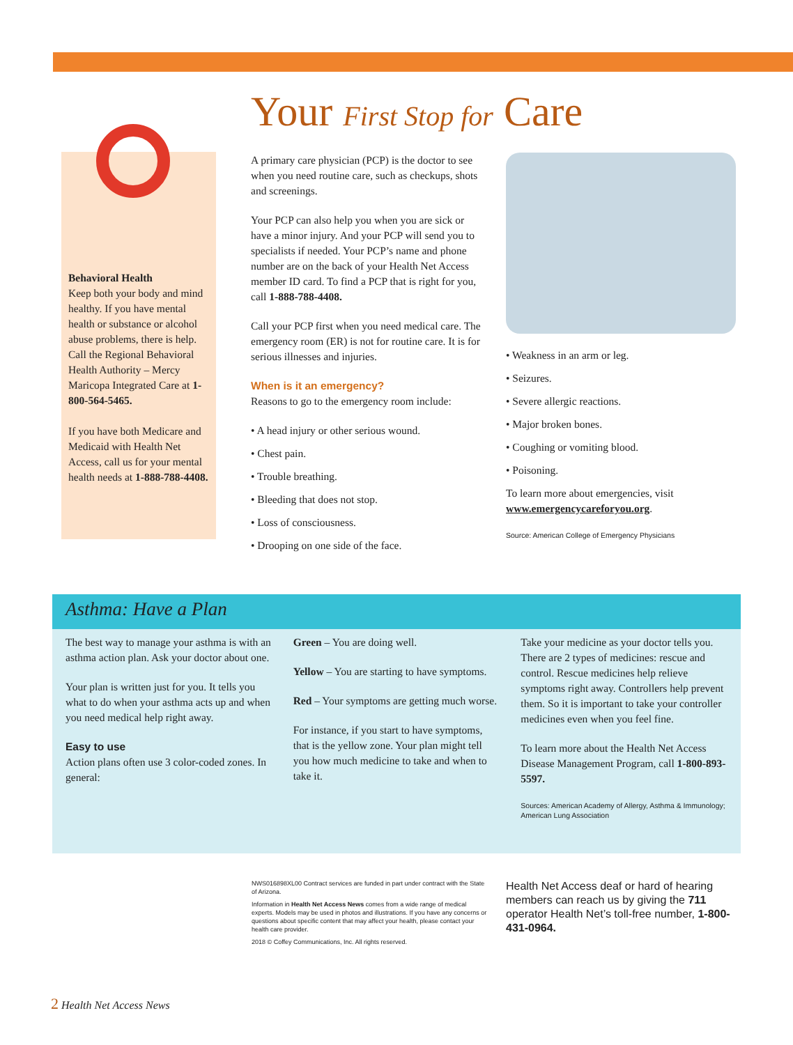Behavioral Health
Keep both your body and mind healthy. If you have mental health or substance or alcohol abuse problems, there is help. Call the Regional Behavioral Health Authority – Mercy Maricopa Integrated Care at 1-800-564-5465.
If you have both Medicare and Medicaid with Health Net Access, call us for your mental health needs at 1-888-788-4408.
Your First Stop for Care
A primary care physician (PCP) is the doctor to see when you need routine care, such as checkups, shots and screenings.
Your PCP can also help you when you are sick or have a minor injury. And your PCP will send you to specialists if needed. Your PCP’s name and phone number are on the back of your Health Net Access member ID card. To find a PCP that is right for you, call 1-888-788-4408.
Call your PCP first when you need medical care. The emergency room (ER) is not for routine care. It is for serious illnesses and injuries.
When is it an emergency?
Reasons to go to the emergency room include:
• A head injury or other serious wound.
• Chest pain.
• Trouble breathing.
• Bleeding that does not stop.
• Loss of consciousness.
• Drooping on one side of the face.
• Weakness in an arm or leg.
• Seizures.
• Severe allergic reactions.
• Major broken bones.
• Coughing or vomiting blood.
• Poisoning.
To learn more about emergencies, visit www.emergencycareforyou.org.
Source: American College of Emergency Physicians
Asthma: Have a Plan
The best way to manage your asthma is with an asthma action plan. Ask your doctor about one.
Your plan is written just for you. It tells you what to do when your asthma acts up and when you need medical help right away.
Easy to use
Action plans often use 3 color-coded zones. In general:
Green – You are doing well.
Yellow – You are starting to have symptoms.
Red – Your symptoms are getting much worse.
For instance, if you start to have symptoms, that is the yellow zone. Your plan might tell you how much medicine to take and when to take it.
Take your medicine as your doctor tells you. There are 2 types of medicines: rescue and control. Rescue medicines help relieve symptoms right away. Controllers help prevent them. So it is important to take your controller medicines even when you feel fine.
To learn more about the Health Net Access Disease Management Program, call 1-800-893-5597.
Sources: American Academy of Allergy, Asthma & Immunology; American Lung Association
NWS016898XL00 Contract services are funded in part under contract with the State of Arizona.
Information in Health Net Access News comes from a wide range of medical experts. Models may be used in photos and illustrations. If you have any concerns or questions about specific content that may affect your health, please contact your health care provider.
2018 © Coffey Communications, Inc. All rights reserved.
Health Net Access deaf or hard of hearing members can reach us by giving the 711 operator Health Net’s toll-free number, 1-800-431-0964.
2 Health Net Access News